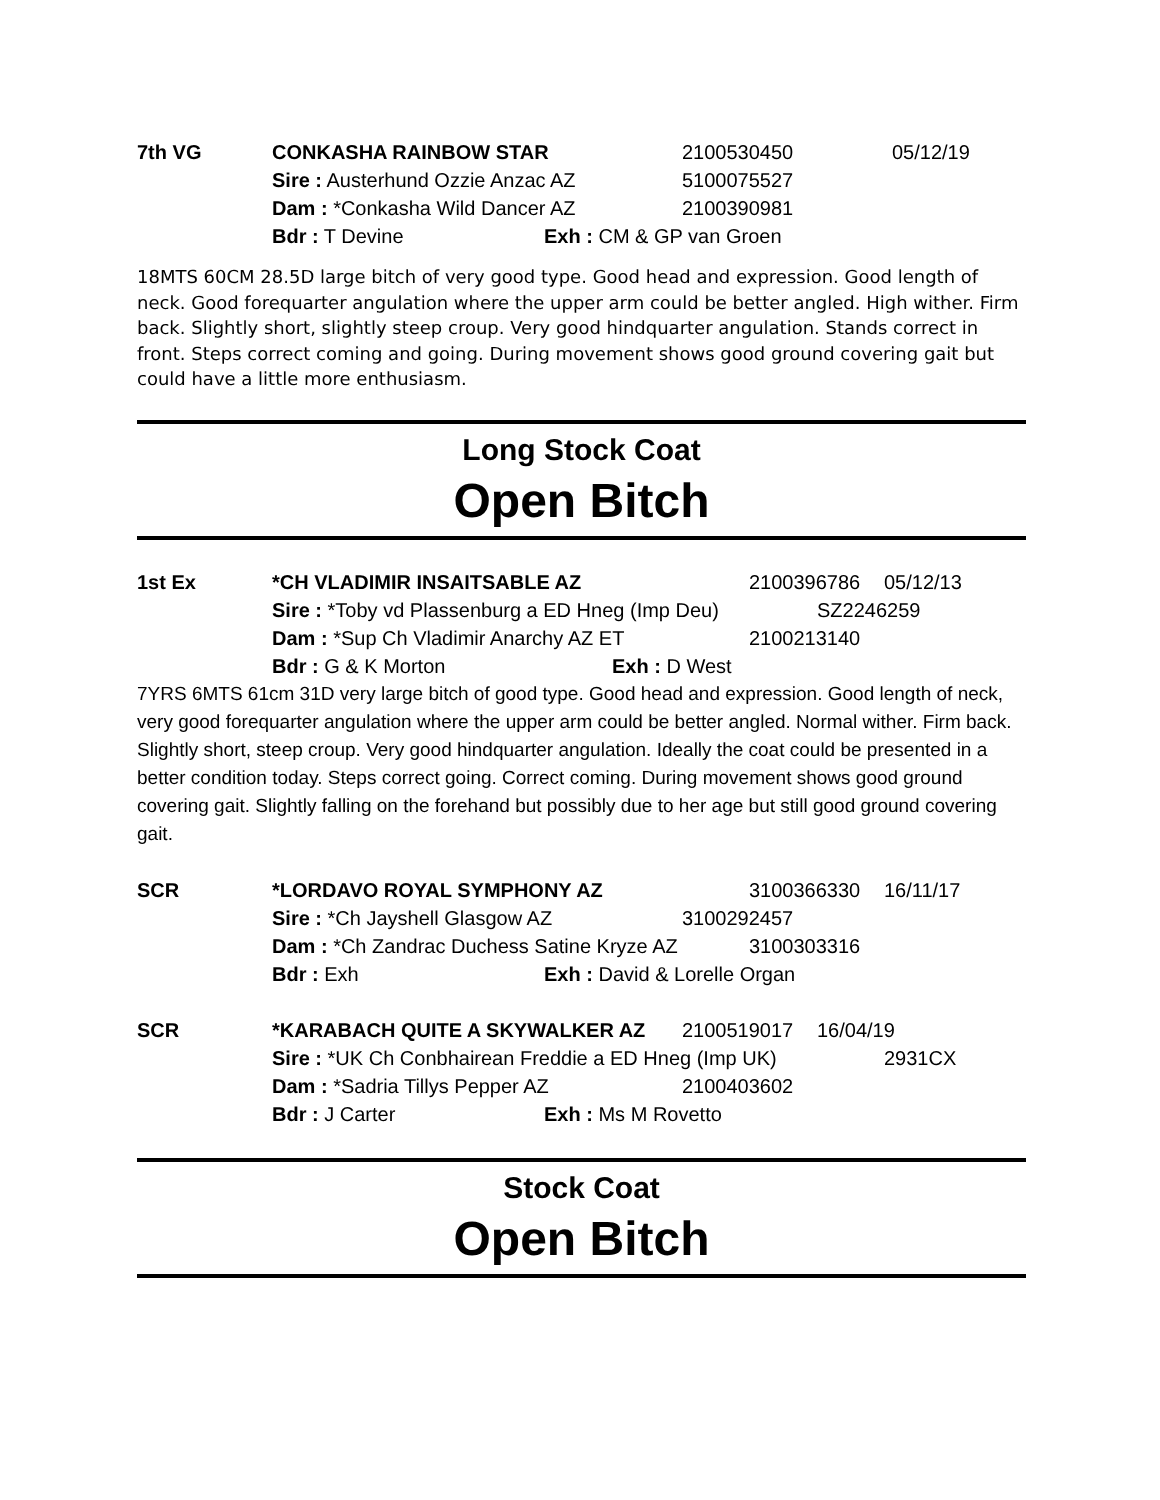7th VG
CONKASHA RAINBOW STAR 2100530450 05/12/19
Sire : Austerhund Ozzie Anzac AZ 5100075527
Dam : *Conkasha Wild Dancer AZ 2100390981
Bdr : T Devine Exh : CM & GP van Groen
18MTS 60CM 28.5D large bitch of very good type. Good head and expression. Good length of neck. Good forequarter angulation where the upper arm could be better angled. High wither. Firm back. Slightly short, slightly steep croup. Very good hindquarter angulation. Stands correct in front. Steps correct coming and going. During movement shows good ground covering gait but could have a little more enthusiasm.
Long Stock Coat
Open Bitch
1st Ex
*CH VLADIMIR INSAITSABLE AZ 2100396786 05/12/13
Sire : *Toby vd Plassenburg a ED Hneg (Imp Deu) SZ2246259
Dam : *Sup Ch Vladimir Anarchy AZ ET 2100213140
Bdr : G & K Morton Exh : D West
7YRS 6MTS 61cm 31D very large bitch of good type. Good head and expression. Good length of neck, very good forequarter angulation where the upper arm could be better angled. Normal wither. Firm back. Slightly short, steep croup. Very good hindquarter angulation. Ideally the coat could be presented in a better condition today. Steps correct going. Correct coming. During movement shows good ground covering gait. Slightly falling on the forehand but possibly due to her age but still good ground covering gait.
SCR
*LORDAVO ROYAL SYMPHONY AZ 3100366330 16/11/17
Sire : *Ch Jayshell Glasgow AZ 3100292457
Dam : *Ch Zandrac Duchess Satine Kryze AZ 3100303316
Bdr : Exh Exh : David & Lorelle Organ
SCR
*KARABACH QUITE A SKYWALKER AZ 2100519017 16/04/19
Sire : *UK Ch Conbhairean Freddie a ED Hneg (Imp UK) 2931CX
Dam : *Sadria Tillys Pepper AZ 2100403602
Bdr : J Carter Exh : Ms M Rovetto
Stock Coat
Open Bitch